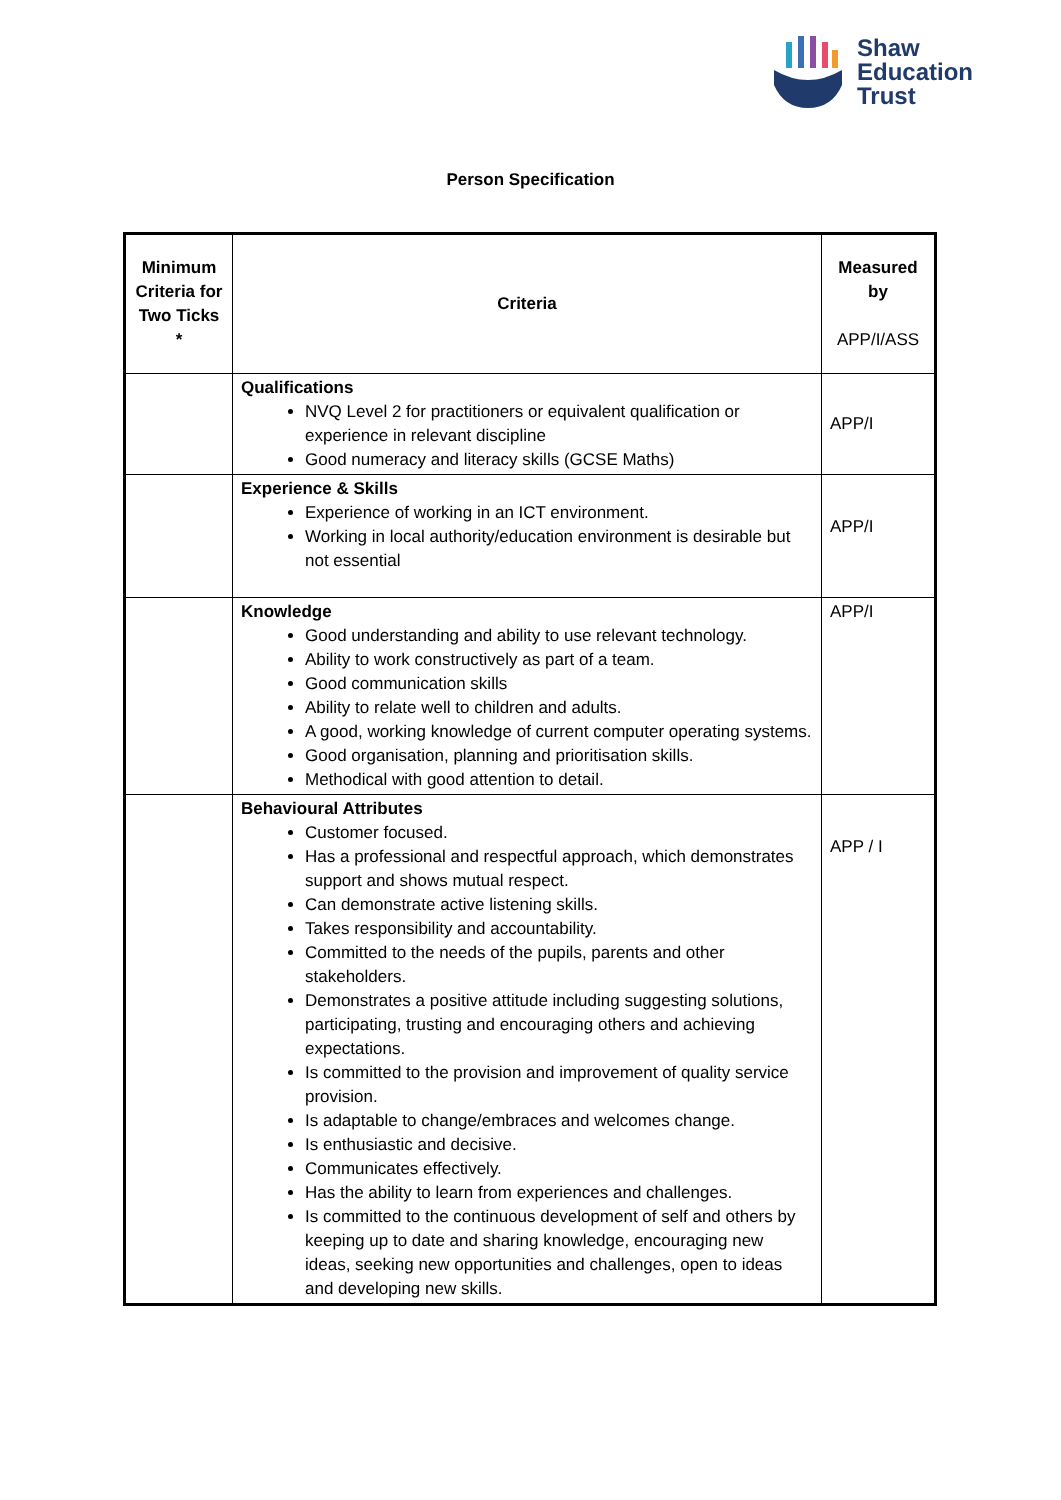Shaw
Education
Trust
Person Specification
| Minimum Criteria for Two Ticks * | Criteria | Measured by APP/I/ASS |
| --- | --- | --- |
| | Qualifications NVQ Level 2 for practitioners or equivalent qualification or experience in relevant discipline Good numeracy and literacy skills (GCSE Maths) | APP/I |
| | Experience & Skills Experience of working in an ICT environment. Working in local authority/education environment is desirable but not essential | APP/I |
| | Knowledge Good understanding and ability to use relevant technology. Ability to work constructively as part of a team. Good communication skills Ability to relate well to children and adults. A good, working knowledge of current computer operating systems. Good organisation, planning and prioritisation skills. Methodical with good attention to detail. | APP/I |
| | Behavioural Attributes Customer focused. Has a professional and respectful approach, which demonstrates support and shows mutual respect. Can demonstrate active listening skills. Takes responsibility and accountability. Committed to the needs of the pupils, parents and other stakeholders. Demonstrates a positive attitude including suggesting solutions, participating, trusting and encouraging others and achieving expectations. Is committed to the provision and improvement of quality service provision. Is adaptable to change/embraces and welcomes change. Is enthusiastic and decisive. Communicates effectively. Has the ability to learn from experiences and challenges. Is committed to the continuous development of self and others by keeping up to date and sharing knowledge, encouraging new ideas, seeking new opportunities and challenges, open to ideas and developing new skills. | APP / I |